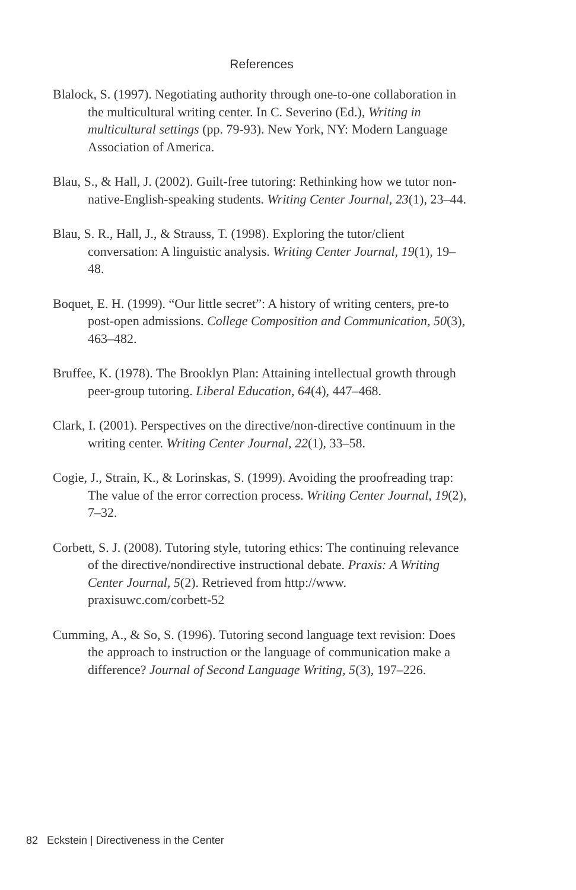References
Blalock, S. (1997). Negotiating authority through one-to-one collaboration in the multicultural writing center. In C. Severino (Ed.), Writing in multicultural settings (pp. 79-93). New York, NY: Modern Language Association of America.
Blau, S., & Hall, J. (2002). Guilt-free tutoring: Rethinking how we tutor non-native-English-speaking students. Writing Center Journal, 23(1), 23–44.
Blau, S. R., Hall, J., & Strauss, T. (1998). Exploring the tutor/client conversation: A linguistic analysis. Writing Center Journal, 19(1), 19–48.
Boquet, E. H. (1999). “Our little secret”: A history of writing centers, pre-to post-open admissions. College Composition and Communication, 50(3), 463–482.
Bruffee, K. (1978). The Brooklyn Plan: Attaining intellectual growth through peer-group tutoring. Liberal Education, 64(4), 447–468.
Clark, I. (2001). Perspectives on the directive/non-directive continuum in the writing center. Writing Center Journal, 22(1), 33–58.
Cogie, J., Strain, K., & Lorinskas, S. (1999). Avoiding the proofreading trap: The value of the error correction process. Writing Center Journal, 19(2), 7–32.
Corbett, S. J. (2008). Tutoring style, tutoring ethics: The continuing relevance of the directive/nondirective instructional debate. Praxis: A Writing Center Journal, 5(2). Retrieved from http://www. praxisuwc.com/corbett-52
Cumming, A., & So, S. (1996). Tutoring second language text revision: Does the approach to instruction or the language of communication make a difference? Journal of Second Language Writing, 5(3), 197–226.
82 Eckstein | Directiveness in the Center